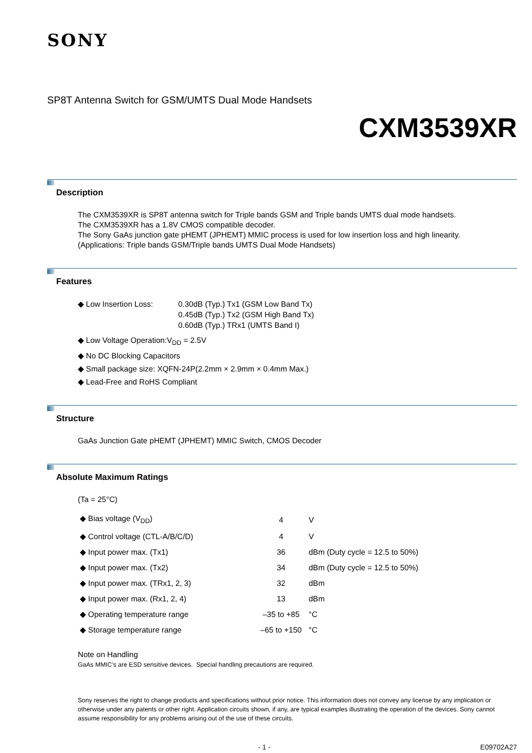SONY
SP8T Antenna Switch for GSM/UMTS Dual Mode Handsets
CXM3539XR
Description
The CXM3539XR is SP8T antenna switch for Triple bands GSM and Triple bands UMTS dual mode handsets.
The CXM3539XR has a 1.8V CMOS compatible decoder.
The Sony GaAs junction gate pHEMT (JPHEMT) MMIC process is used for low insertion loss and high linearity.
(Applications: Triple bands GSM/Triple bands UMTS Dual Mode Handsets)
Features
| ◆ Low Insertion Loss: | 0.30dB (Typ.) Tx1 (GSM Low Band Tx) 0.45dB (Typ.) Tx2 (GSM High Band Tx) 0.60dB (Typ.) TRx1 (UMTS Band I) |
◆ Low Voltage Operation:V<sub>DD</sub> = 2.5V
◆ No DC Blocking Capacitors
◆ Small package size: XQFN-24P(2.2mm × 2.9mm × 0.4mm Max.)
◆ Lead-Free and RoHS Compliant
Structure
GaAs Junction Gate pHEMT (JPHEMT) MMIC Switch, CMOS Decoder
Absolute Maximum Ratings
(Ta = 25°C)
| ◆ Bias voltage (V<sub>DD</sub>) | 4 | V |
| ◆ Control voltage (CTL-A/B/C/D) | 4 | V |
| ◆ Input power max. (Tx1) | 36 | dBm (Duty cycle = 12.5 to 50%) |
| ◆ Input power max. (Tx2) | 34 | dBm (Duty cycle = 12.5 to 50%) |
| ◆ Input power max. (TRx1, 2, 3) | 32 | dBm |
| ◆ Input power max. (Rx1, 2, 4) | 13 | dBm |
| ◆ Operating temperature range | –35 to +85 | °C |
| ◆ Storage temperature range | –65 to +150 | °C |
Note on Handling
GaAs MMIC’s are ESD sensitive devices. Special handling precautions are required.
Sony reserves the right to change products and specifications without prior notice. This information does not convey any license by any implication or otherwise under any patents or other right. Application circuits shown, if any, are typical examples illustrating the operation of the devices. Sony cannot assume responsibility for any problems arising out of the use of these circuits.
- 1 - E09702A27